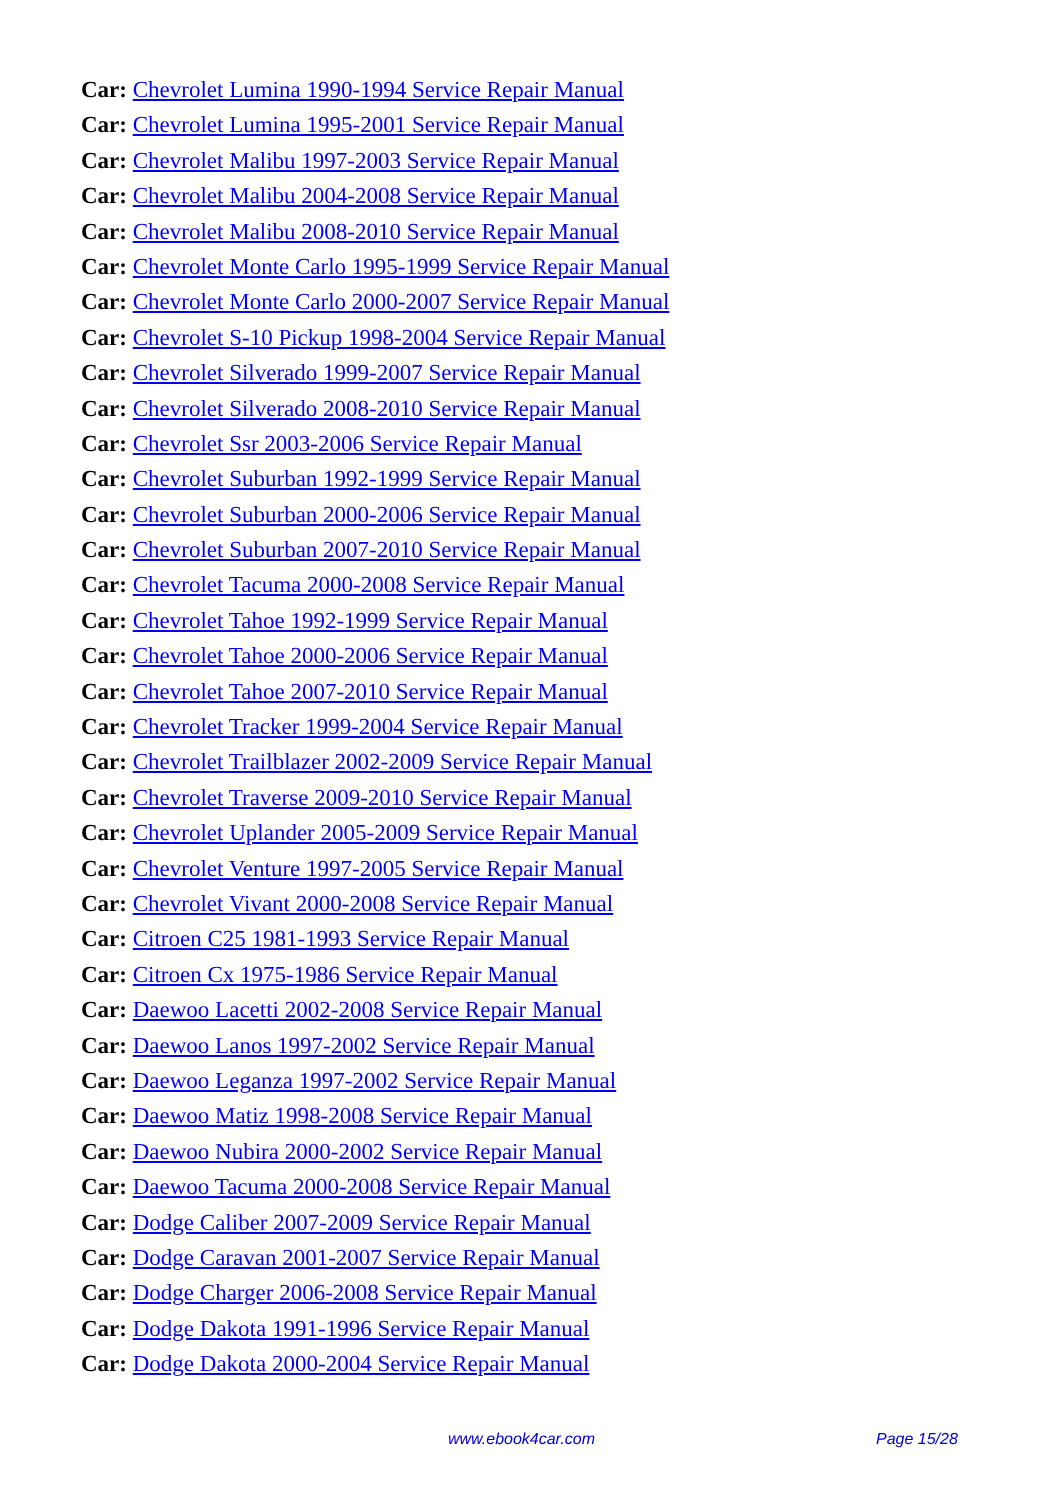Car: Chevrolet Lumina 1990-1994 Service Repair Manual
Car: Chevrolet Lumina 1995-2001 Service Repair Manual
Car: Chevrolet Malibu 1997-2003 Service Repair Manual
Car: Chevrolet Malibu 2004-2008 Service Repair Manual
Car: Chevrolet Malibu 2008-2010 Service Repair Manual
Car: Chevrolet Monte Carlo 1995-1999 Service Repair Manual
Car: Chevrolet Monte Carlo 2000-2007 Service Repair Manual
Car: Chevrolet S-10 Pickup 1998-2004 Service Repair Manual
Car: Chevrolet Silverado 1999-2007 Service Repair Manual
Car: Chevrolet Silverado 2008-2010 Service Repair Manual
Car: Chevrolet Ssr 2003-2006 Service Repair Manual
Car: Chevrolet Suburban 1992-1999 Service Repair Manual
Car: Chevrolet Suburban 2000-2006 Service Repair Manual
Car: Chevrolet Suburban 2007-2010 Service Repair Manual
Car: Chevrolet Tacuma 2000-2008 Service Repair Manual
Car: Chevrolet Tahoe 1992-1999 Service Repair Manual
Car: Chevrolet Tahoe 2000-2006 Service Repair Manual
Car: Chevrolet Tahoe 2007-2010 Service Repair Manual
Car: Chevrolet Tracker 1999-2004 Service Repair Manual
Car: Chevrolet Trailblazer 2002-2009 Service Repair Manual
Car: Chevrolet Traverse 2009-2010 Service Repair Manual
Car: Chevrolet Uplander 2005-2009 Service Repair Manual
Car: Chevrolet Venture 1997-2005 Service Repair Manual
Car: Chevrolet Vivant 2000-2008 Service Repair Manual
Car: Citroen C25 1981-1993 Service Repair Manual
Car: Citroen Cx 1975-1986 Service Repair Manual
Car: Daewoo Lacetti 2002-2008 Service Repair Manual
Car: Daewoo Lanos 1997-2002 Service Repair Manual
Car: Daewoo Leganza 1997-2002 Service Repair Manual
Car: Daewoo Matiz 1998-2008 Service Repair Manual
Car: Daewoo Nubira 2000-2002 Service Repair Manual
Car: Daewoo Tacuma 2000-2008 Service Repair Manual
Car: Dodge Caliber 2007-2009 Service Repair Manual
Car: Dodge Caravan 2001-2007 Service Repair Manual
Car: Dodge Charger 2006-2008 Service Repair Manual
Car: Dodge Dakota 1991-1996 Service Repair Manual
Car: Dodge Dakota 2000-2004 Service Repair Manual
www.ebook4car.com Page 15/28